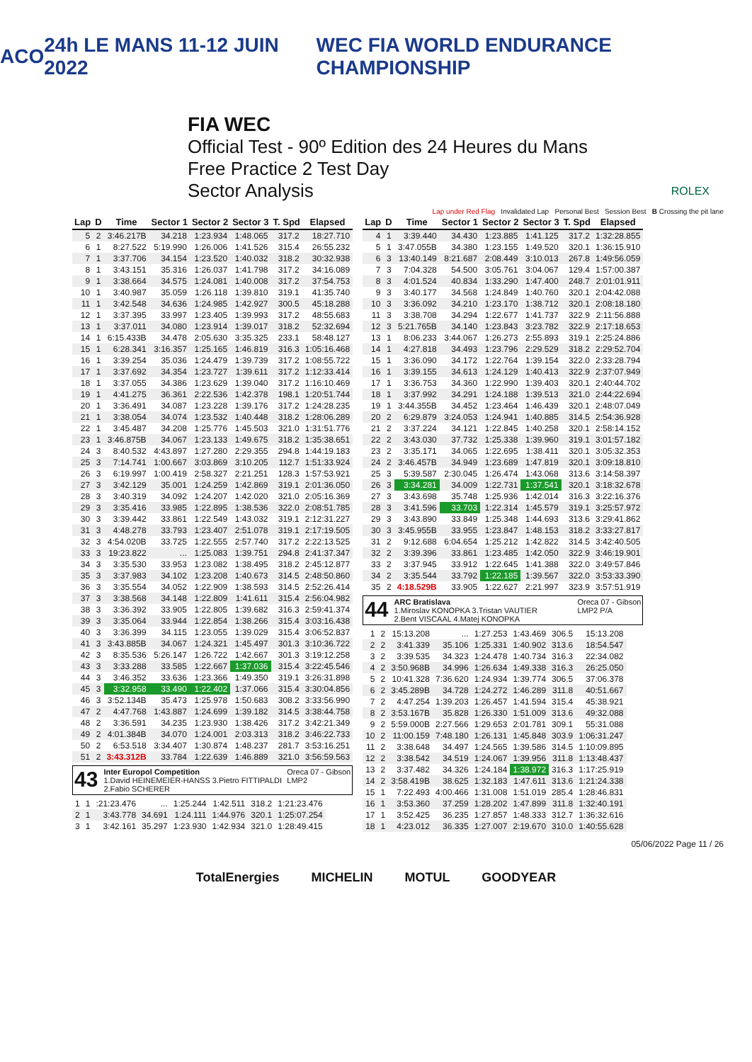ACO 24h LE MANS 11-12 JUIN 2022 WEC FIA WORLD ENDURANCE CHAMPIONSHIP
FIA WEC
Official Test - 90º Edition des 24 Heures du Mans
Free Practice 2 Test Day
Sector Analysis ROLEX
Lap under Red Flag Invalidated Lap Personal Best Session Best B Crossing the pit lane
| Lap | D | Time | Sector 1 | Sector 2 | Sector 3 | T. Spd | Elapsed |
| --- | --- | --- | --- | --- | --- | --- | --- |
| 5 | 2 | 3:46.217B | 34.218 | 1:23.934 | 1:48.065 | 317.2 | 18:27.710 |
| 6 | 1 | 8:27.522 | 5:19.990 | 1:26.006 | 1:41.526 | 315.4 | 26:55.232 |
| 7 | 1 | 3:37.706 | 34.154 | 1:23.520 | 1:40.032 | 318.2 | 30:32.938 |
| 8 | 1 | 3:43.151 | 35.316 | 1:26.037 | 1:41.798 | 317.2 | 34:16.089 |
| 9 | 1 | 3:38.664 | 34.575 | 1:24.081 | 1:40.008 | 317.2 | 37:54.753 |
| 10 | 1 | 3:40.987 | 35.059 | 1:26.118 | 1:39.810 | 319.1 | 41:35.740 |
| 11 | 1 | 3:42.548 | 34.636 | 1:24.985 | 1:42.927 | 300.5 | 45:18.288 |
| 12 | 1 | 3:37.395 | 33.997 | 1:23.405 | 1:39.993 | 317.2 | 48:55.683 |
| 13 | 1 | 3:37.011 | 34.080 | 1:23.914 | 1:39.017 | 318.2 | 52:32.694 |
| 14 | 1 | 6:15.433B | 34.478 | 2:05.630 | 3:35.325 | 233.1 | 58:48.127 |
| 15 | 1 | 6:28.341 | 3:16.357 | 1:25.165 | 1:46.819 | 316.3 | 1:05:16.468 |
| 16 | 1 | 3:39.254 | 35.036 | 1:24.479 | 1:39.739 | 317.2 | 1:08:55.722 |
| 17 | 1 | 3:37.692 | 34.354 | 1:23.727 | 1:39.611 | 317.2 | 1:12:33.414 |
| 18 | 1 | 3:37.055 | 34.386 | 1:23.629 | 1:39.040 | 317.2 | 1:16:10.469 |
| 19 | 1 | 4:41.275 | 36.361 | 2:22.536 | 1:42.378 | 198.1 | 1:20:51.744 |
| 20 | 1 | 3:36.491 | 34.087 | 1:23.228 | 1:39.176 | 317.2 | 1:24:28.235 |
| 21 | 1 | 3:38.054 | 34.074 | 1:23.532 | 1:40.448 | 318.2 | 1:28:06.289 |
| 22 | 1 | 3:45.487 | 34.208 | 1:25.776 | 1:45.503 | 321.0 | 1:31:51.776 |
| 23 | 1 | 3:46.875B | 34.067 | 1:23.133 | 1:49.675 | 318.2 | 1:35:38.651 |
| 24 | 3 | 8:40.532 | 4:43.897 | 1:27.280 | 2:29.355 | 294.8 | 1:44:19.183 |
| 25 | 3 | 7:14.741 | 1:00.667 | 3:03.869 | 3:10.205 | 112.7 | 1:51:33.924 |
| 26 | 3 | 6:19.997 | 1:00.419 | 2:58.327 | 2:21.251 | 128.3 | 1:57:53.921 |
| 27 | 3 | 3:42.129 | 35.001 | 1:24.259 | 1:42.869 | 319.1 | 2:01:36.050 |
| 28 | 3 | 3:40.319 | 34.092 | 1:24.207 | 1:42.020 | 321.0 | 2:05:16.369 |
| 29 | 3 | 3:35.416 | 33.985 | 1:22.895 | 1:38.536 | 322.0 | 2:08:51.785 |
| 30 | 3 | 3:39.442 | 33.861 | 1:22.549 | 1:43.032 | 319.1 | 2:12:31.227 |
| 31 | 3 | 4:48.278 | 33.793 | 1:23.407 | 2:51.078 | 319.1 | 2:17:19.505 |
| 32 | 3 | 4:54.020B | 33.725 | 1:22.555 | 2:57.740 | 317.2 | 2:22:13.525 |
| 33 | 3 | 19:23.822 | ... | 1:25.083 | 1:39.751 | 294.8 | 2:41:37.347 |
| 34 | 3 | 3:35.530 | 33.953 | 1:23.082 | 1:38.495 | 318.2 | 2:45:12.877 |
| 35 | 3 | 3:37.983 | 34.102 | 1:23.208 | 1:40.673 | 314.5 | 2:48:50.860 |
| 36 | 3 | 3:35.554 | 34.052 | 1:22.909 | 1:38.593 | 314.5 | 2:52:26.414 |
| 37 | 3 | 3:38.568 | 34.148 | 1:22.809 | 1:41.611 | 315.4 | 2:56:04.982 |
| 38 | 3 | 3:36.392 | 33.905 | 1:22.805 | 1:39.682 | 316.3 | 2:59:41.374 |
| 39 | 3 | 3:35.064 | 33.944 | 1:22.854 | 1:38.266 | 315.4 | 3:03:16.438 |
| 40 | 3 | 3:36.399 | 34.115 | 1:23.055 | 1:39.029 | 315.4 | 3:06:52.837 |
| 41 | 3 | 3:43.885B | 34.067 | 1:24.321 | 1:45.497 | 301.3 | 3:10:36.722 |
| 42 | 3 | 8:35.536 | 5:26.147 | 1:26.722 | 1:42.667 | 301.3 | 3:19:12.258 |
| 43 | 3 | 3:33.288 | 33.585 | 1:22.667 | 1:37.036 | 315.4 | 3:22:45.546 |
| 44 | 3 | 3:46.352 | 33.636 | 1:23.366 | 1:49.350 | 319.1 | 3:26:31.898 |
| 45 | 3 | 3:32.958 | 33.490 | 1:22.402 | 1:37.066 | 315.4 | 3:30:04.856 |
| 46 | 3 | 3:52.134B | 35.473 | 1:25.978 | 1:50.683 | 308.2 | 3:33:56.990 |
| 47 | 2 | 4:47.768 | 1:43.887 | 1:24.699 | 1:39.182 | 314.5 | 3:38:44.758 |
| 48 | 2 | 3:36.591 | 34.235 | 1:23.930 | 1:38.426 | 317.2 | 3:42:21.349 |
| 49 | 2 | 4:01.384B | 34.070 | 1:24.001 | 2:03.313 | 318.2 | 3:46:22.733 |
| 50 | 2 | 6:53.518 | 3:34.407 | 1:30.874 | 1:48.237 | 281.7 | 3:53:16.251 |
| 51 | 2 | 3:43.312B | 33.784 | 1:22.639 | 1:46.889 | 321.0 | 3:56:59.563 |
43 Inter Europol Competition Oreca 07 - Gibson
LMP2
1.David HEINEMEIER-HANSS 3.Pietro FITTIPALDI
2.Fabio SCHERER
| 1 | 1 | :21:23.476 | ... | 1:25.244 | 1:42.511 | 318.2 | 1:21:23.476 |
| 2 | 1 | 3:43.778 | 34.691 | 1:24.111 | 1:44.976 | 320.1 | 1:25:07.254 |
| 3 | 1 | 3:42.161 | 35.297 | 1:23.930 | 1:42.934 | 321.0 | 1:28:49.415 |
| Lap | D | Time | Sector 1 | Sector 2 | Sector 3 | T. Spd | Elapsed |
| --- | --- | --- | --- | --- | --- | --- | --- |
| 4 | 1 | 3:39.440 | 34.430 | 1:23.885 | 1:41.125 | 317.2 | 1:32:28.855 |
| 5 | 1 | 3:47.055B | 34.380 | 1:23.155 | 1:49.520 | 320.1 | 1:36:15.910 |
| 6 | 3 | 13:40.149 | 8:21.687 | 2:08.449 | 3:10.013 | 267.8 | 1:49:56.059 |
| 7 | 3 | 7:04.328 | 54.500 | 3:05.761 | 3:04.067 | 129.4 | 1:57:00.387 |
| 8 | 3 | 4:01.524 | 40.834 | 1:33.290 | 1:47.400 | 248.7 | 2:01:01.911 |
| 9 | 3 | 3:40.177 | 34.568 | 1:24.849 | 1:40.760 | 320.1 | 2:04:42.088 |
| 10 | 3 | 3:36.092 | 34.210 | 1:23.170 | 1:38.712 | 320.1 | 2:08:18.180 |
| 11 | 3 | 3:38.708 | 34.294 | 1:22.677 | 1:41.737 | 322.9 | 2:11:56.888 |
| 12 | 3 | 5:21.765B | 34.140 | 1:23.843 | 3:23.782 | 322.9 | 2:17:18.653 |
| 13 | 1 | 8:06.233 | 3:44.067 | 1:26.273 | 2:55.893 | 319.1 | 2:25:24.886 |
| 14 | 1 | 4:27.818 | 34.493 | 1:23.796 | 2:29.529 | 318.2 | 2:29:52.704 |
| 15 | 1 | 3:36.090 | 34.172 | 1:22.764 | 1:39.154 | 322.0 | 2:33:28.794 |
| 16 | 1 | 3:39.155 | 34.613 | 1:24.129 | 1:40.413 | 322.9 | 2:37:07.949 |
| 17 | 1 | 3:36.753 | 34.360 | 1:22.990 | 1:39.403 | 320.1 | 2:40:44.702 |
| 18 | 1 | 3:37.992 | 34.291 | 1:24.188 | 1:39.513 | 321.0 | 2:44:22.694 |
| 19 | 1 | 3:44.355B | 34.452 | 1:23.464 | 1:46.439 | 320.1 | 2:48:07.049 |
| 20 | 2 | 6:29.879 | 3:24.053 | 1:24.941 | 1:40.885 | 314.5 | 2:54:36.928 |
| 21 | 2 | 3:37.224 | 34.121 | 1:22.845 | 1:40.258 | 320.1 | 2:58:14.152 |
| 22 | 2 | 3:43.030 | 37.732 | 1:25.338 | 1:39.960 | 319.1 | 3:01:57.182 |
| 23 | 2 | 3:35.171 | 34.065 | 1:22.695 | 1:38.411 | 320.1 | 3:05:32.353 |
| 24 | 2 | 3:46.457B | 34.949 | 1:23.689 | 1:47.819 | 320.1 | 3:09:18.810 |
| 25 | 3 | 5:39.587 | 2:30.045 | 1:26.474 | 1:43.068 | 313.6 | 3:14:58.397 |
| 26 | 3 | 3:34.281 | 34.009 | 1:22.731 | 1:37.541 | 320.1 | 3:18:32.678 |
| 27 | 3 | 3:43.698 | 35.748 | 1:25.936 | 1:42.014 | 316.3 | 3:22:16.376 |
| 28 | 3 | 3:41.596 | 33.703 | 1:22.314 | 1:45.579 | 319.1 | 3:25:57.972 |
| 29 | 3 | 3:43.890 | 33.849 | 1:25.348 | 1:44.693 | 313.6 | 3:29:41.862 |
| 30 | 3 | 3:45.955B | 33.955 | 1:23.847 | 1:48.153 | 318.2 | 3:33:27.817 |
| 31 | 2 | 9:12.688 | 6:04.654 | 1:25.212 | 1:42.822 | 314.5 | 3:42:40.505 |
| 32 | 2 | 3:39.396 | 33.861 | 1:23.485 | 1:42.050 | 322.9 | 3:46:19.901 |
| 33 | 2 | 3:37.945 | 33.912 | 1:22.645 | 1:41.388 | 322.0 | 3:49:57.846 |
| 34 | 2 | 3:35.544 | 33.792 | 1:22.185 | 1:39.567 | 322.0 | 3:53:33.390 |
| 35 | 2 | 4:18.529B | 33.905 | 1:22.627 | 2:21.997 | 323.9 | 3:57:51.919 |
44 ARC Bratislava Oreca 07 - Gibson
LMP2 P/A
1.Miroslav KONOPKA 3.Tristan VAUTIER
2.Bent VISCAAL 4.Matej KONOPKA
| 1 | 2 | 15:13.208 | ... | 1:27.253 | 1:43.469 | 306.5 | 15:13.208 |
| 2 | 2 | 3:41.339 | 35.106 | 1:25.331 | 1:40.902 | 313.6 | 18:54.547 |
| 3 | 2 | 3:39.535 | 34.323 | 1:24.478 | 1:40.734 | 316.3 | 22:34.082 |
| 4 | 2 | 3:50.968B | 34.996 | 1:26.634 | 1:49.338 | 316.3 | 26:25.050 |
| 5 | 2 | 10:41.328 | 7:36.620 | 1:24.934 | 1:39.774 | 306.5 | 37:06.378 |
| 6 | 2 | 3:45.289B | 34.728 | 1:24.272 | 1:46.289 | 311.8 | 40:51.667 |
| 7 | 2 | 4:47.254 | 1:39.203 | 1:26.457 | 1:41.594 | 315.4 | 45:38.921 |
| 8 | 2 | 3:53.167B | 35.828 | 1:26.330 | 1:51.009 | 313.6 | 49:32.088 |
| 9 | 2 | 5:59.000B | 2:27.566 | 1:29.653 | 2:01.781 | 309.1 | 55:31.088 |
| 10 | 2 | 11:00.159 | 7:48.180 | 1:26.131 | 1:45.848 | 303.9 | 1:06:31.247 |
| 11 | 2 | 3:38.648 | 34.497 | 1:24.565 | 1:39.586 | 314.5 | 1:10:09.895 |
| 12 | 2 | 3:38.542 | 34.519 | 1:24.067 | 1:39.956 | 311.8 | 1:13:48.437 |
| 13 | 2 | 3:37.482 | 34.326 | 1:24.184 | 1:38.972 | 316.3 | 1:17:25.919 |
| 14 | 2 | 3:58.419B | 38.625 | 1:32.183 | 1:47.611 | 313.6 | 1:21:24.338 |
| 15 | 1 | 7:22.493 | 4:00.466 | 1:31.008 | 1:51.019 | 285.4 | 1:28:46.831 |
| 16 | 1 | 3:53.360 | 37.259 | 1:28.202 | 1:47.899 | 311.8 | 1:32:40.191 |
| 17 | 1 | 3:52.425 | 36.235 | 1:27.857 | 1:48.333 | 312.7 | 1:36:32.616 |
| 18 | 1 | 4:23.012 | 36.335 | 1:27.007 | 2:19.670 | 310.0 | 1:40:55.628 |
05/06/2022 Page 11 / 26
TotalEnergies MICHELIN MOTUL GOODYEAR